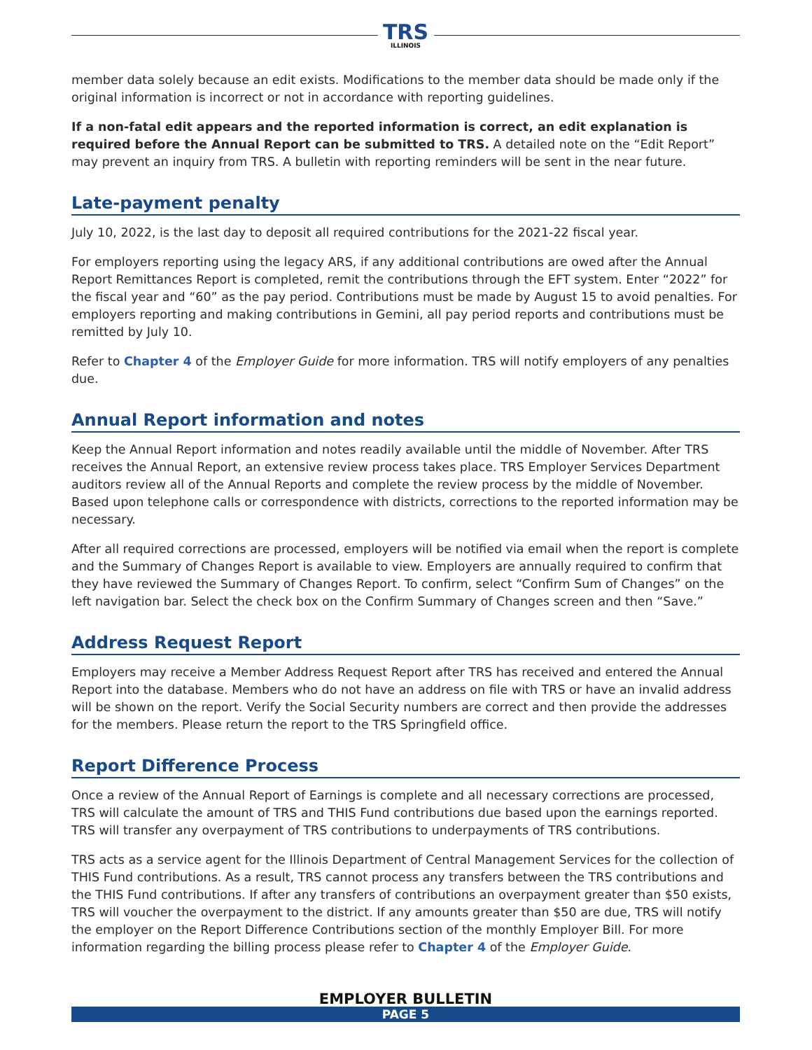TRS
ILLINOIS
member data solely because an edit exists. Modifications to the member data should be made only if the original information is incorrect or not in accordance with reporting guidelines.
If a non-fatal edit appears and the reported information is correct, an edit explanation is required before the Annual Report can be submitted to TRS. A detailed note on the “Edit Report” may prevent an inquiry from TRS. A bulletin with reporting reminders will be sent in the near future.
Late-payment penalty
July 10, 2022, is the last day to deposit all required contributions for the 2021-22 fiscal year.
For employers reporting using the legacy ARS, if any additional contributions are owed after the Annual Report Remittances Report is completed, remit the contributions through the EFT system. Enter “2022” for the fiscal year and “60” as the pay period. Contributions must be made by August 15 to avoid penalties. For employers reporting and making contributions in Gemini, all pay period reports and contributions must be remitted by July 10.
Refer to Chapter 4 of the Employer Guide for more information. TRS will notify employers of any penalties due.
Annual Report information and notes
Keep the Annual Report information and notes readily available until the middle of November. After TRS receives the Annual Report, an extensive review process takes place. TRS Employer Services Department auditors review all of the Annual Reports and complete the review process by the middle of November. Based upon telephone calls or correspondence with districts, corrections to the reported information may be necessary.
After all required corrections are processed, employers will be notified via email when the report is complete and the Summary of Changes Report is available to view. Employers are annually required to confirm that they have reviewed the Summary of Changes Report. To confirm, select “Confirm Sum of Changes” on the left navigation bar. Select the check box on the Confirm Summary of Changes screen and then “Save.”
Address Request Report
Employers may receive a Member Address Request Report after TRS has received and entered the Annual Report into the database. Members who do not have an address on file with TRS or have an invalid address will be shown on the report. Verify the Social Security numbers are correct and then provide the addresses for the members. Please return the report to the TRS Springfield office.
Report Difference Process
Once a review of the Annual Report of Earnings is complete and all necessary corrections are processed, TRS will calculate the amount of TRS and THIS Fund contributions due based upon the earnings reported. TRS will transfer any overpayment of TRS contributions to underpayments of TRS contributions.
TRS acts as a service agent for the Illinois Department of Central Management Services for the collection of THIS Fund contributions. As a result, TRS cannot process any transfers between the TRS contributions and the THIS Fund contributions. If after any transfers of contributions an overpayment greater than $50 exists, TRS will voucher the overpayment to the district. If any amounts greater than $50 are due, TRS will notify the employer on the Report Difference Contributions section of the monthly Employer Bill. For more information regarding the billing process please refer to Chapter 4 of the Employer Guide.
EMPLOYER BULLETIN
PAGE 5